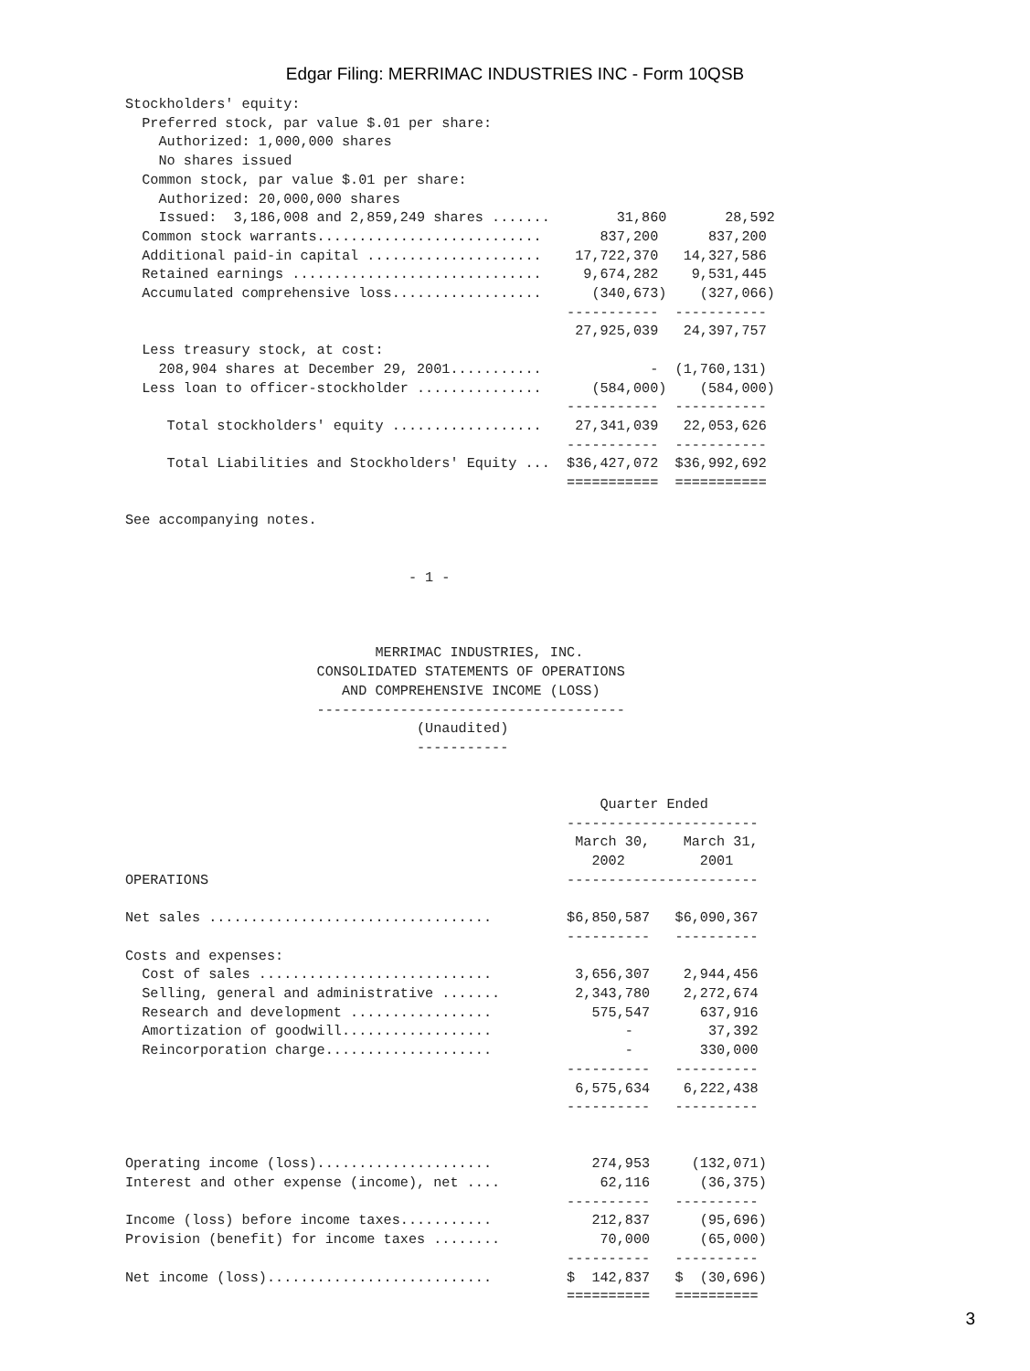Edgar Filing: MERRIMAC INDUSTRIES INC - Form 10QSB
Stockholders' equity:
  Preferred stock, par value $.01 per share:
    Authorized: 1,000,000 shares
    No shares issued
  Common stock, par value $.01 per share:
    Authorized: 20,000,000 shares
    Issued:  3,186,008 and 2,859,249 shares .......        31,860       28,592
  Common stock warrants...........................       837,200      837,200
  Additional paid-in capital .....................    17,722,370   14,327,586
  Retained earnings ..............................     9,674,282    9,531,445
  Accumulated comprehensive loss..................      (340,673)    (327,066)
                                                     -----------  -----------
                                                      27,925,039   24,397,757
  Less treasury stock, at cost:
    208,904 shares at December 29, 2001...........             -  (1,760,131)
  Less loan to officer-stockholder ...............      (584,000)    (584,000)
                                                     -----------  -----------
     Total stockholders' equity ..................    27,341,039   22,053,626
                                                     -----------  -----------
     Total Liabilities and Stockholders' Equity ...  $36,427,072  $36,992,692
                                                     ===========  ===========

See accompanying notes.


                                  - 1 -



                              MERRIMAC INDUSTRIES, INC.
                       CONSOLIDATED STATEMENTS OF OPERATIONS
                          AND COMPREHENSIVE INCOME (LOSS)
                       -------------------------------------
                                   (Unaudited)
                                   -----------


                                                         Quarter Ended
                                                     -----------------------
                                                      March 30,    March 31,
                                                        2002         2001
OPERATIONS                                           -----------------------

Net sales ..................................         $6,850,587   $6,090,367
                                                     ----------   ----------
Costs and expenses:
  Cost of sales ............................          3,656,307    2,944,456
  Selling, general and administrative .......         2,343,780    2,272,674
  Research and development .................            575,547      637,916
  Amortization of goodwill..................                -         37,392
  Reincorporation charge....................                -        330,000
                                                     ----------   ----------
                                                      6,575,634    6,222,438
                                                     ----------   ----------


Operating income (loss).....................            274,953     (132,071)
Interest and other expense (income), net ....            62,116      (36,375)
                                                     ----------   ----------
Income (loss) before income taxes...........            212,837      (95,696)
Provision (benefit) for income taxes ........            70,000      (65,000)
                                                     ----------   ----------
Net income (loss)...........................         $  142,837   $  (30,696)
                                                     ==========   ==========
3